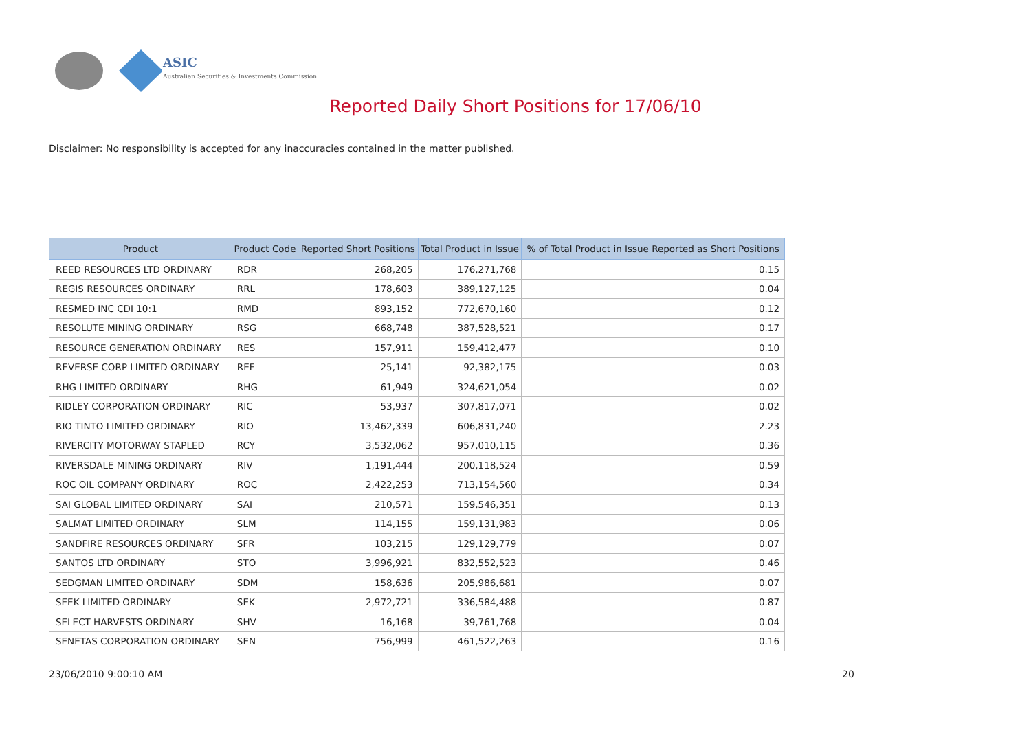ASIC
Australian Securities & Investments Commission
Reported Daily Short Positions for 17/06/10
Disclaimer: No responsibility is accepted for any inaccuracies contained in the matter published.
| Product | Product Code | Reported Short Positions | Total Product in Issue | % of Total Product in Issue Reported as Short Positions |
| --- | --- | --- | --- | --- |
| REED RESOURCES LTD ORDINARY | RDR | 268,205 | 176,271,768 | 0.15 |
| REGIS RESOURCES ORDINARY | RRL | 178,603 | 389,127,125 | 0.04 |
| RESMED INC CDI 10:1 | RMD | 893,152 | 772,670,160 | 0.12 |
| RESOLUTE MINING ORDINARY | RSG | 668,748 | 387,528,521 | 0.17 |
| RESOURCE GENERATION ORDINARY | RES | 157,911 | 159,412,477 | 0.10 |
| REVERSE CORP LIMITED ORDINARY | REF | 25,141 | 92,382,175 | 0.03 |
| RHG LIMITED ORDINARY | RHG | 61,949 | 324,621,054 | 0.02 |
| RIDLEY CORPORATION ORDINARY | RIC | 53,937 | 307,817,071 | 0.02 |
| RIO TINTO LIMITED ORDINARY | RIO | 13,462,339 | 606,831,240 | 2.23 |
| RIVERCITY MOTORWAY STAPLED | RCY | 3,532,062 | 957,010,115 | 0.36 |
| RIVERSDALE MINING ORDINARY | RIV | 1,191,444 | 200,118,524 | 0.59 |
| ROC OIL COMPANY ORDINARY | ROC | 2,422,253 | 713,154,560 | 0.34 |
| SAI GLOBAL LIMITED ORDINARY | SAI | 210,571 | 159,546,351 | 0.13 |
| SALMAT LIMITED ORDINARY | SLM | 114,155 | 159,131,983 | 0.06 |
| SANDFIRE RESOURCES ORDINARY | SFR | 103,215 | 129,129,779 | 0.07 |
| SANTOS LTD ORDINARY | STO | 3,996,921 | 832,552,523 | 0.46 |
| SEDGMAN LIMITED ORDINARY | SDM | 158,636 | 205,986,681 | 0.07 |
| SEEK LIMITED ORDINARY | SEK | 2,972,721 | 336,584,488 | 0.87 |
| SELECT HARVESTS ORDINARY | SHV | 16,168 | 39,761,768 | 0.04 |
| SENETAS CORPORATION ORDINARY | SEN | 756,999 | 461,522,263 | 0.16 |
23/06/2010 9:00:10 AM 20